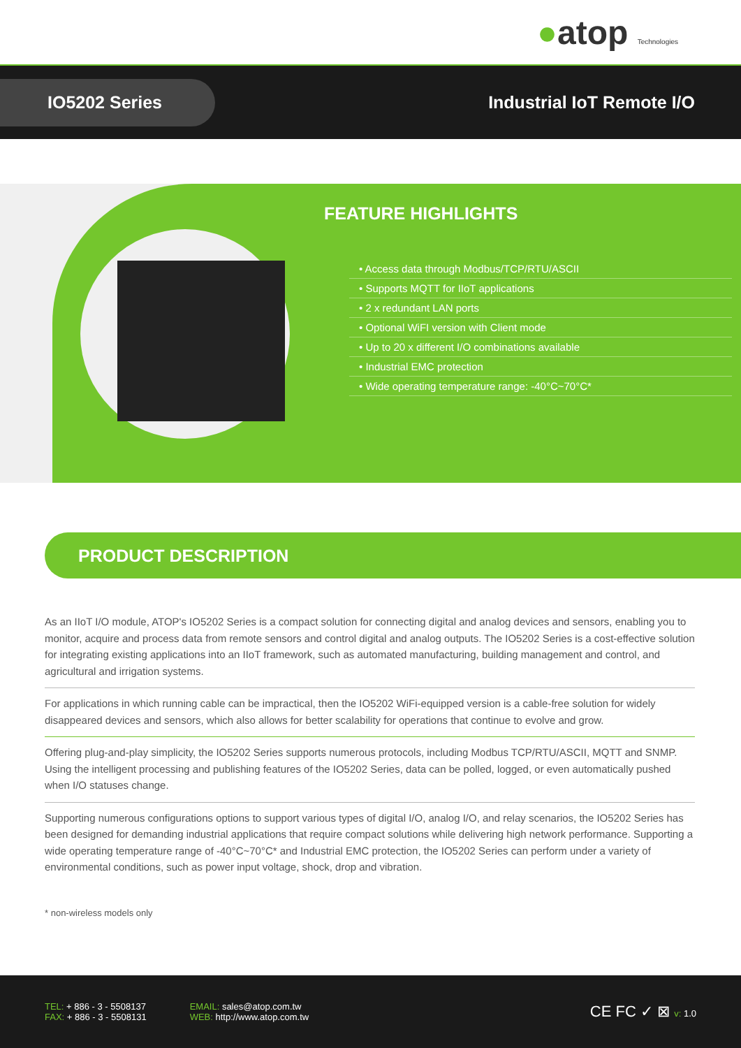●atop Technologies
IO5202 Series
Industrial IoT Remote I/O
FEATURE HIGHLIGHTS
• Access data through Modbus/TCP/RTU/ASCII
• Supports MQTT for IIoT applications
• 2 x redundant LAN ports
• Optional WiFI version with Client mode
• Up to 20 x different I/O combinations available
• Industrial EMC protection
• Wide operating temperature range: -40°C~70°C*
PRODUCT DESCRIPTION
As an IIoT I/O module, ATOP's IO5202 Series is a compact solution for connecting digital and analog devices and sensors, enabling you to monitor, acquire and process data from remote sensors and control digital and analog outputs. The IO5202 Series is a cost-effective solution for integrating existing applications into an IIoT framework, such as automated manufacturing, building management and control, and agricultural and irrigation systems.
For applications in which running cable can be impractical, then the IO5202 WiFi-equipped version is a cable-free solution for widely disappeared devices and sensors, which also allows for better scalability for operations that continue to evolve and grow.
Offering plug-and-play simplicity, the IO5202 Series supports numerous protocols, including Modbus TCP/RTU/ASCII, MQTT and SNMP. Using the intelligent processing and publishing features of the IO5202 Series, data can be polled, logged, or even automatically pushed when I/O statuses change.
Supporting numerous configurations options to support various types of digital I/O, analog I/O, and relay scenarios, the IO5202 Series has been designed for demanding industrial applications that require compact solutions while delivering high network performance. Supporting a wide operating temperature range of -40°C~70°C* and Industrial EMC protection, the IO5202 Series can perform under a variety of environmental conditions, such as power input voltage, shock, drop and vibration.
* non-wireless models only
TEL: + 886 - 3 - 5508137
FAX: + 886 - 3 - 5508131
EMAIL: sales@atop.com.tw
WEB: http://www.atop.com.tw
CE FC ✓ ⊠ v: 1.0